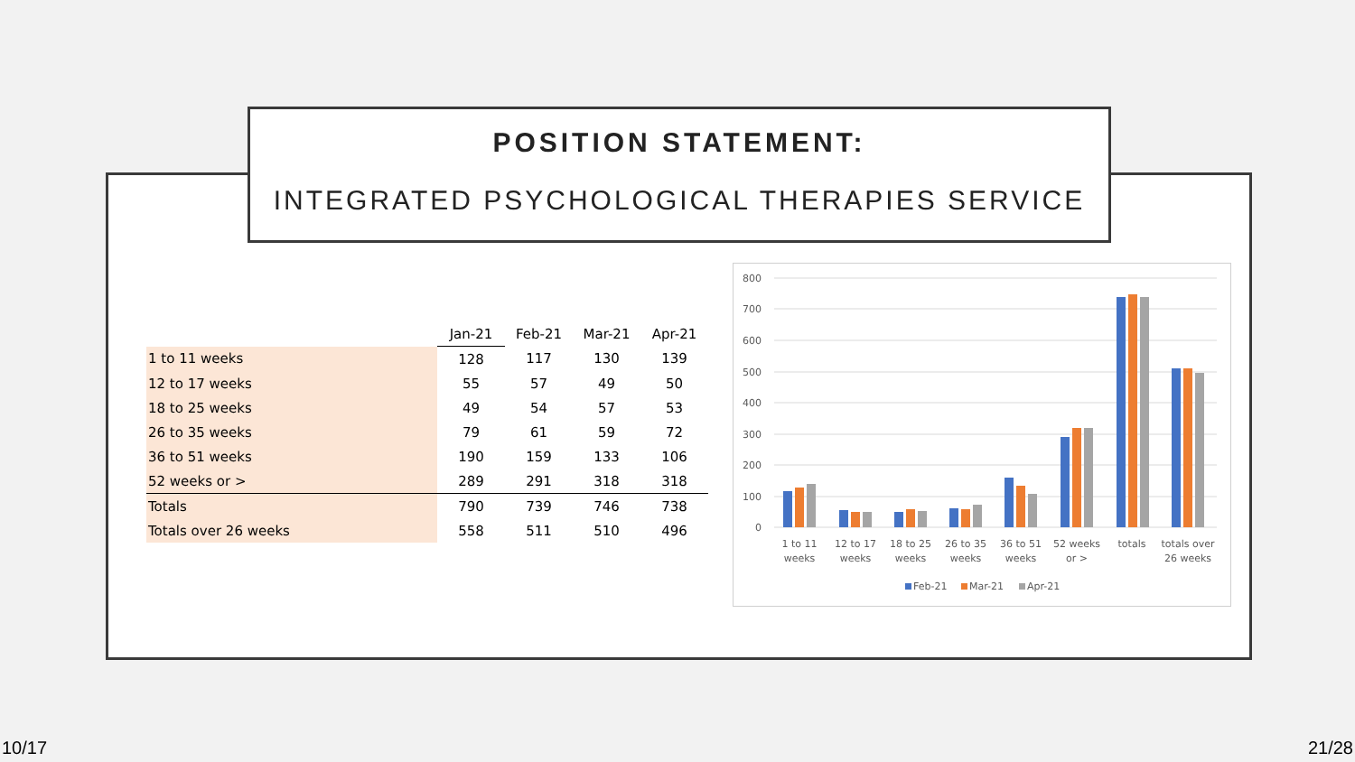POSITION STATEMENT:
INTEGRATED PSYCHOLOGICAL THERAPIES SERVICE
| | Jan-21 | Feb-21 | Mar-21 | Apr-21 |
| --- | --- | --- | --- | --- |
| 1 to 11 weeks | 128 | 117 | 130 | 139 |
| 12 to 17 weeks | 55 | 57 | 49 | 50 |
| 18 to 25 weeks | 49 | 54 | 57 | 53 |
| 26 to 35 weeks | 79 | 61 | 59 | 72 |
| 36 to 51 weeks | 190 | 159 | 133 | 106 |
| 52 weeks or > | 289 | 291 | 318 | 318 |
| Totals | 790 | 739 | 746 | 738 |
| Totals over 26 weeks | 558 | 511 | 510 | 496 |
800
700
600
500
400
300
200
100
0
1 to 11
weeks
12 to 17
weeks
18 to 25
weeks
26 to 35
weeks
36 to 51
weeks
52 weeks
or >
totals
totals over
26 weeks
Feb-21
Mar-21
Apr-21
10/17 21/28